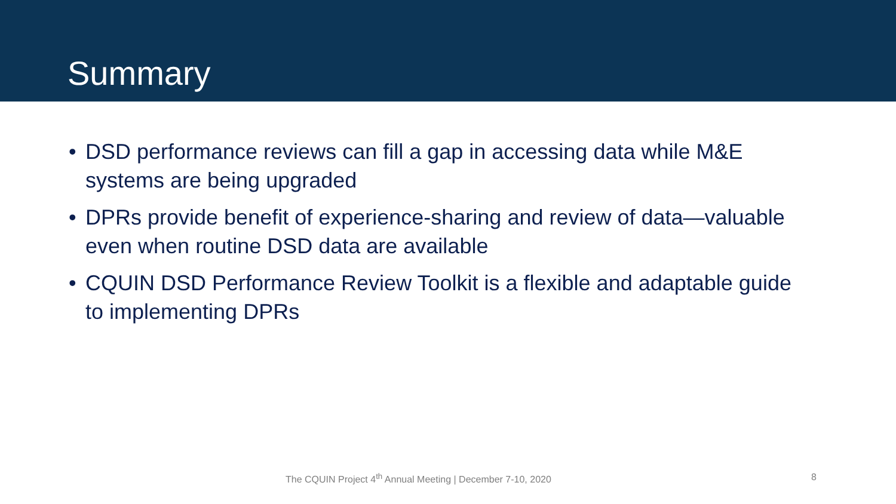Summary
• DSD performance reviews can fill a gap in accessing data while M&E systems are being upgraded
• DPRs provide benefit of experience-sharing and review of data—valuable even when routine DSD data are available
• CQUIN DSD Performance Review Toolkit is a flexible and adaptable guide to implementing DPRs
The CQUIN Project 4<sup>th</sup> Annual Meeting | December 7-10, 2020 8